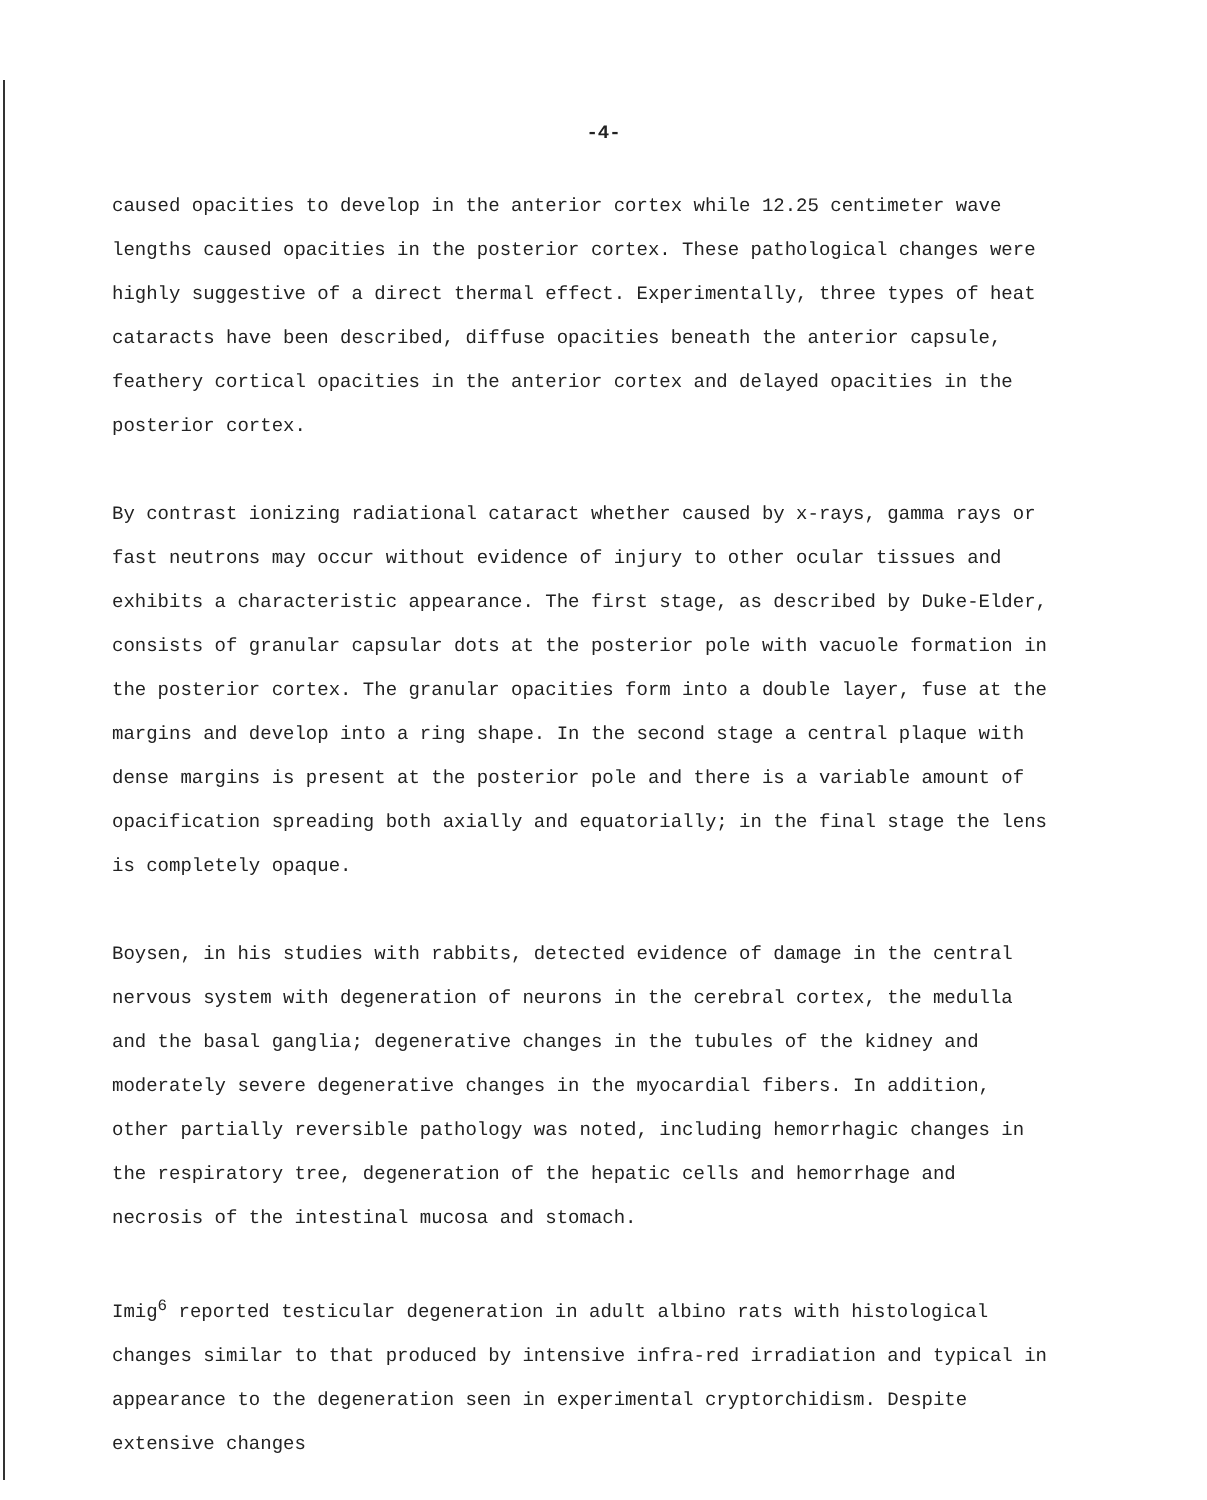-4-
caused opacities to develop in the anterior cortex while 12.25 centimeter wave lengths caused opacities in the posterior cortex. These pathological changes were highly suggestive of a direct thermal effect. Experimentally, three types of heat cataracts have been described, diffuse opacities beneath the anterior capsule, feathery cortical opacities in the anterior cortex and delayed opacities in the posterior cortex.
By contrast ionizing radiational cataract whether caused by x-rays, gamma rays or fast neutrons may occur without evidence of injury to other ocular tissues and exhibits a characteristic appearance. The first stage, as described by Duke-Elder, consists of granular capsular dots at the posterior pole with vacuole formation in the posterior cortex. The granular opacities form into a double layer, fuse at the margins and develop into a ring shape. In the second stage a central plaque with dense margins is present at the posterior pole and there is a variable amount of opacification spreading both axially and equatorially; in the final stage the lens is completely opaque.
Boysen, in his studies with rabbits, detected evidence of damage in the central nervous system with degeneration of neurons in the cerebral cortex, the medulla and the basal ganglia; degenerative changes in the tubules of the kidney and moderately severe degenerative changes in the myocardial fibers. In addition, other partially reversible pathology was noted, including hemorrhagic changes in the respiratory tree, degeneration of the hepatic cells and hemorrhage and necrosis of the intestinal mucosa and stomach.
Imig<sup>6</sup> reported testicular degeneration in adult albino rats with histological changes similar to that produced by intensive infra-red irradiation and typical in appearance to the degeneration seen in experimental cryptorchidism. Despite extensive changes